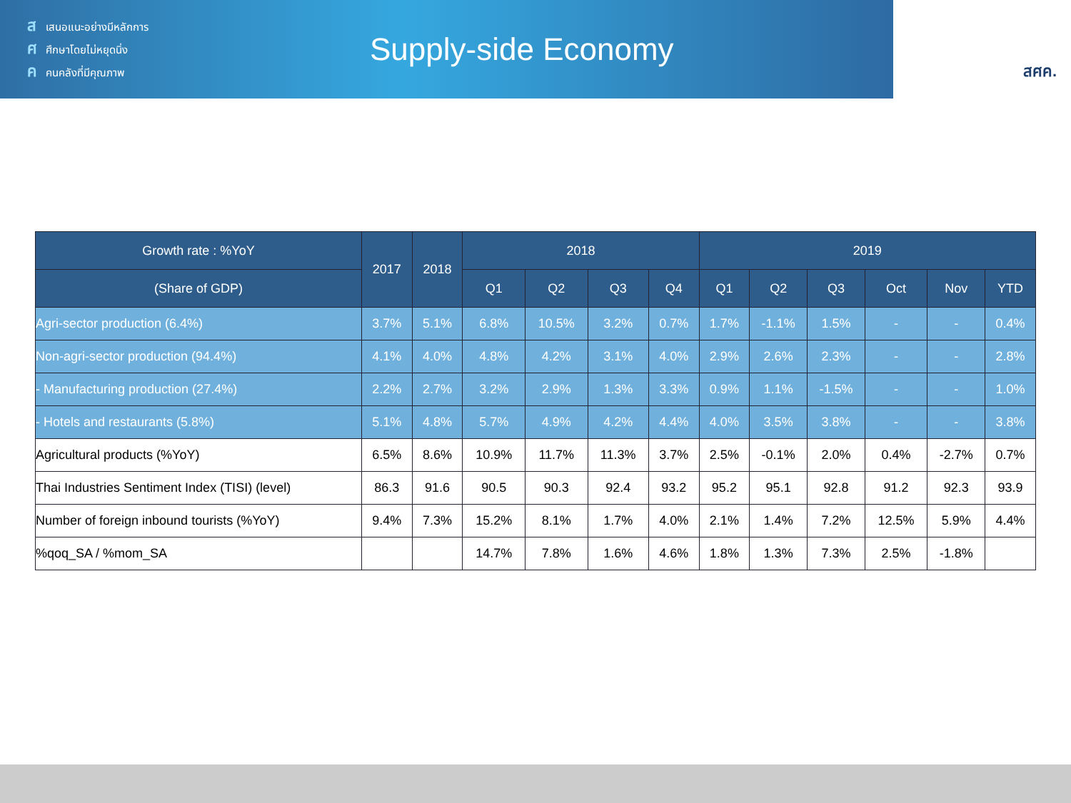สเสนอแนะอย่างมีหลักการ
ศศึกษาโดยไม่หยุดนิ่ง
คคนคลังที่มีคุณภาพ
Supply-side Economy
สศค.
| Growth rate : %YoY | 2017 | 2018 | 2018 | | | | 2019 | | | | | |
| --- | --- | --- | --- | --- | --- | --- | --- | --- | --- | --- | --- | --- |
| (Share of GDP) | | | Q1 | Q2 | Q3 | Q4 | Q1 | Q2 | Q3 | Oct | Nov | YTD |
| Agri-sector production (6.4%) | 3.7% | 5.1% | 6.8% | 10.5% | 3.2% | 0.7% | 1.7% | -1.1% | 1.5% | - | - | 0.4% |
| Non-agri-sector production (94.4%) | 4.1% | 4.0% | 4.8% | 4.2% | 3.1% | 4.0% | 2.9% | 2.6% | 2.3% | - | - | 2.8% |
| - Manufacturing production (27.4%) | 2.2% | 2.7% | 3.2% | 2.9% | 1.3% | 3.3% | 0.9% | 1.1% | -1.5% | - | - | 1.0% |
| - Hotels and restaurants (5.8%) | 5.1% | 4.8% | 5.7% | 4.9% | 4.2% | 4.4% | 4.0% | 3.5% | 3.8% | - | - | 3.8% |
| Agricultural products (%YoY) | 6.5% | 8.6% | 10.9% | 11.7% | 11.3% | 3.7% | 2.5% | -0.1% | 2.0% | 0.4% | -2.7% | 0.7% |
| Thai Industries Sentiment Index (TISI) (level) | 86.3 | 91.6 | 90.5 | 90.3 | 92.4 | 93.2 | 95.2 | 95.1 | 92.8 | 91.2 | 92.3 | 93.9 |
| Number of foreign inbound tourists (%YoY) | 9.4% | 7.3% | 15.2% | 8.1% | 1.7% | 4.0% | 2.1% | 1.4% | 7.2% | 12.5% | 5.9% | 4.4% |
| %qoq_SA / %mom_SA | | | 14.7% | 7.8% | 1.6% | 4.6% | 1.8% | 1.3% | 7.3% | 2.5% | -1.8% | |